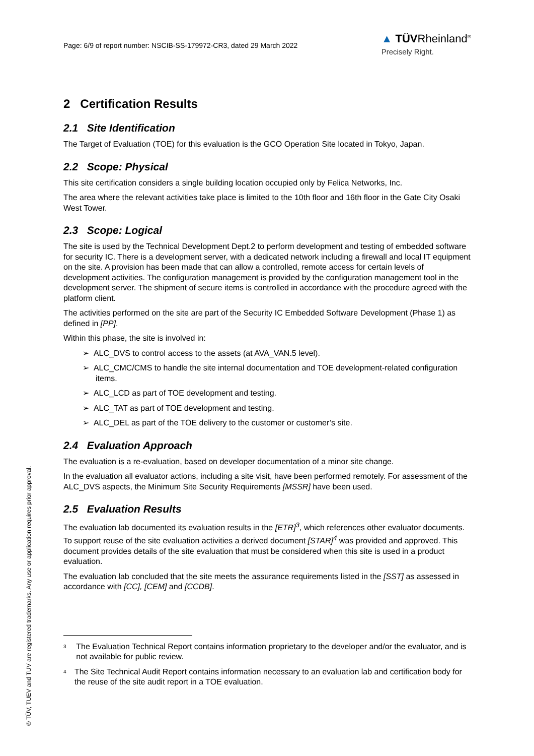Page: 6/9 of report number: NSCIB-SS-179972-CR3, dated 29 March 2022
▲ TÜVRheinland<sup>®</sup>
Precisely Right.
2 Certification Results
2.1 Site Identification
The Target of Evaluation (TOE) for this evaluation is the GCO Operation Site located in Tokyo, Japan.
2.2 Scope: Physical
This site certification considers a single building location occupied only by Felica Networks, Inc.
The area where the relevant activities take place is limited to the 10th floor and 16th floor in the Gate City Osaki West Tower.
2.3 Scope: Logical
The site is used by the Technical Development Dept.2 to perform development and testing of embedded software for security IC. There is a development server, with a dedicated network including a firewall and local IT equipment on the site. A provision has been made that can allow a controlled, remote access for certain levels of development activities. The configuration management is provided by the configuration management tool in the development server. The shipment of secure items is controlled in accordance with the procedure agreed with the platform client.
The activities performed on the site are part of the Security IC Embedded Software Development (Phase 1) as defined in [PP].
Within this phase, the site is involved in:
➢ ALC_DVS to control access to the assets (at AVA_VAN.5 level).
➢ ALC_CMC/CMS to handle the site internal documentation and TOE development-related configuration items.
➢ ALC_LCD as part of TOE development and testing.
➢ ALC_TAT as part of TOE development and testing.
➢ ALC_DEL as part of the TOE delivery to the customer or customer’s site.
2.4 Evaluation Approach
The evaluation is a re-evaluation, based on developer documentation of a minor site change.
In the evaluation all evaluator actions, including a site visit, have been performed remotely. For assessment of the ALC_DVS aspects, the Minimum Site Security Requirements [MSSR] have been used.
2.5 Evaluation Results
The evaluation lab documented its evaluation results in the [ETR]<sup>3</sup>, which references other evaluator documents. To support reuse of the site evaluation activities a derived document [STAR]<sup>4</sup> was provided and approved. This document provides details of the site evaluation that must be considered when this site is used in a product evaluation.
The evaluation lab concluded that the site meets the assurance requirements listed in the [SST] as assessed in accordance with [CC], [CEM] and [CCDB].
<sup>3</sup> The Evaluation Technical Report contains information proprietary to the developer and/or the evaluator, and is not available for public review.
<sup>4</sup> The Site Technical Audit Report contains information necessary to an evaluation lab and certification body for the reuse of the site audit report in a TOE evaluation.
® TÜV, TUEV and TUV are registered trademarks. Any use or application requires prior approval.